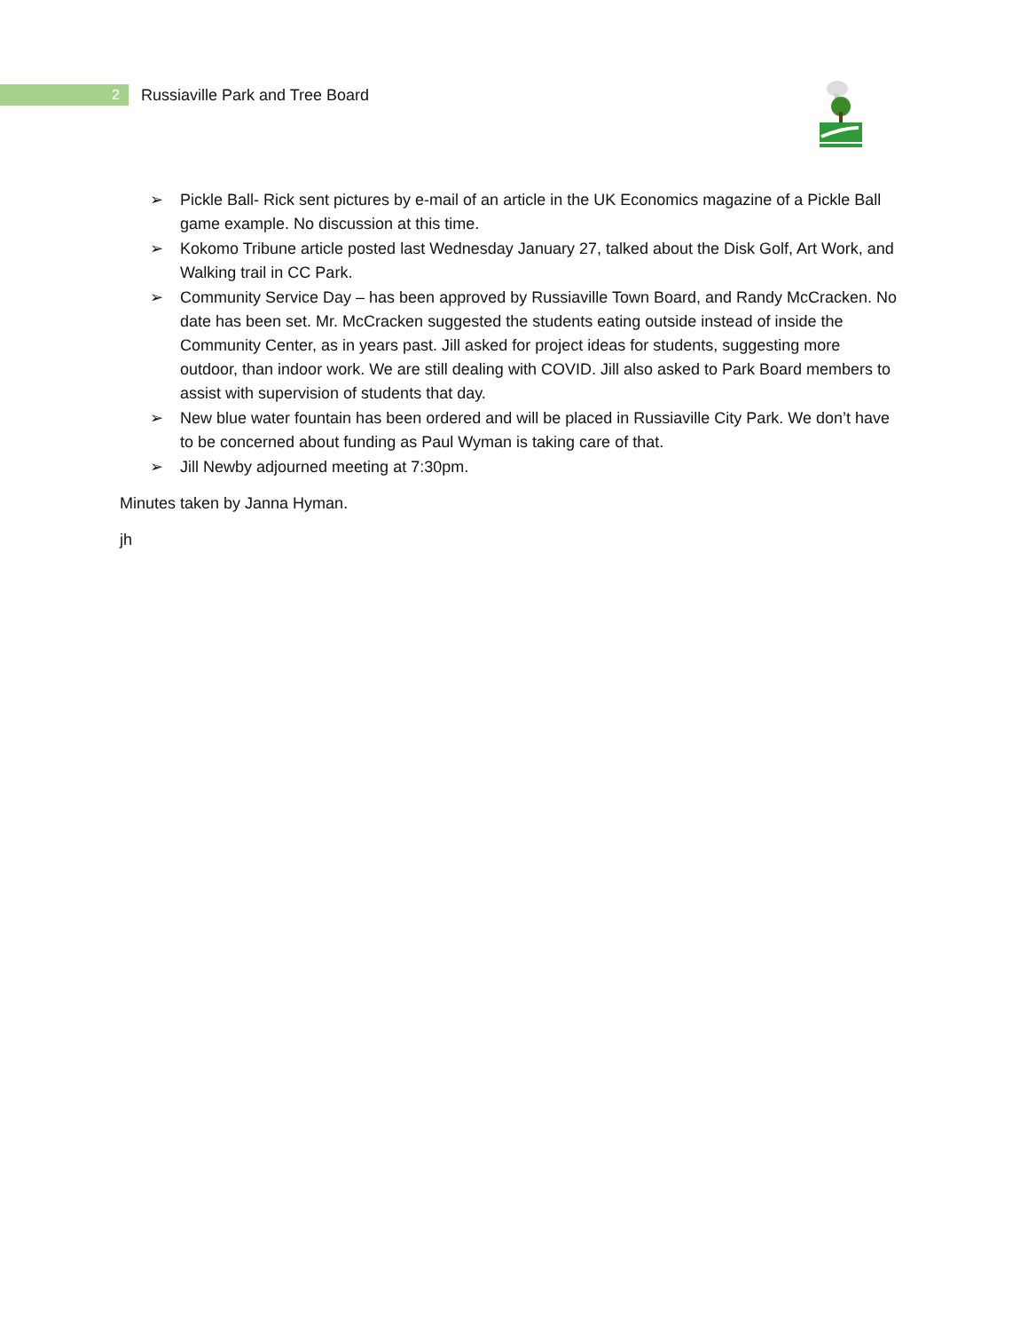2
Russiaville Park and Tree Board
➢ Pickle Ball- Rick sent pictures by e-mail of an article in the UK Economics magazine of a Pickle Ball game example. No discussion at this time.
➢ Kokomo Tribune article posted last Wednesday January 27, talked about the Disk Golf, Art Work, and Walking trail in CC Park.
➢ Community Service Day – has been approved by Russiaville Town Board, and Randy McCracken. No date has been set. Mr. McCracken suggested the students eating outside instead of inside the Community Center, as in years past. Jill asked for project ideas for students, suggesting more outdoor, than indoor work. We are still dealing with COVID. Jill also asked to Park Board members to assist with supervision of students that day.
➢ New blue water fountain has been ordered and will be placed in Russiaville City Park. We don’t have to be concerned about funding as Paul Wyman is taking care of that.
➢ Jill Newby adjourned meeting at 7:30pm.
Minutes taken by Janna Hyman.
jh